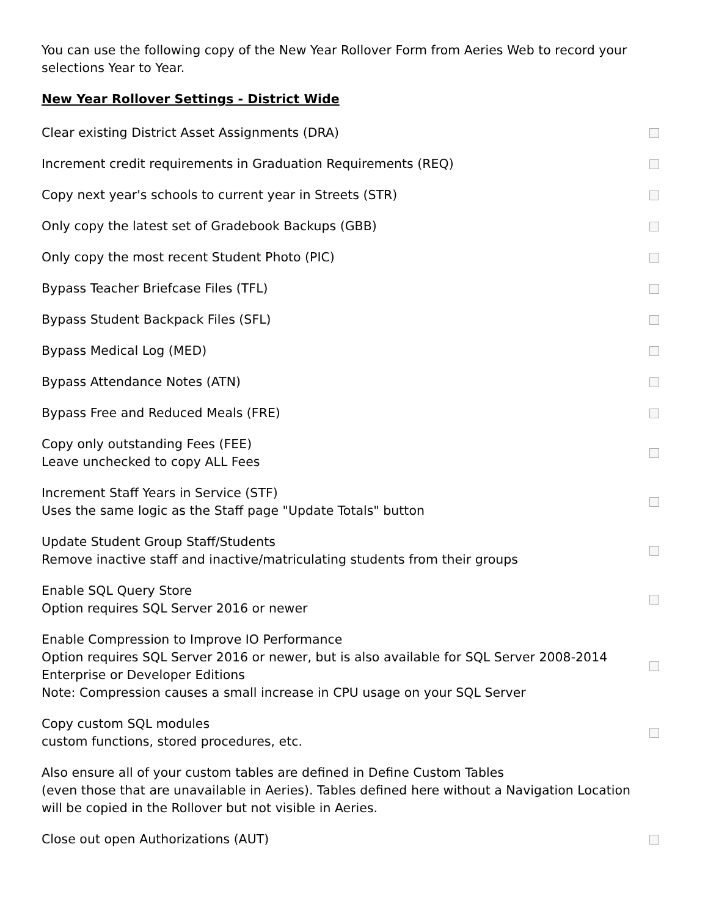You can use the following copy of the New Year Rollover Form from Aeries Web to record your selections Year to Year.
New Year Rollover Settings - District Wide
Clear existing District Asset Assignments (DRA)
Increment credit requirements in Graduation Requirements (REQ)
Copy next year's schools to current year in Streets (STR)
Only copy the latest set of Gradebook Backups (GBB)
Only copy the most recent Student Photo (PIC)
Bypass Teacher Briefcase Files (TFL)
Bypass Student Backpack Files (SFL)
Bypass Medical Log (MED)
Bypass Attendance Notes (ATN)
Bypass Free and Reduced Meals (FRE)
Copy only outstanding Fees (FEE)
Leave unchecked to copy ALL Fees
Increment Staff Years in Service (STF)
Uses the same logic as the Staff page "Update Totals" button
Update Student Group Staff/Students
Remove inactive staff and inactive/matriculating students from their groups
Enable SQL Query Store
Option requires SQL Server 2016 or newer
Enable Compression to Improve IO Performance
Option requires SQL Server 2016 or newer, but is also available for SQL Server 2008-2014 Enterprise or Developer Editions
Note: Compression causes a small increase in CPU usage on your SQL Server
Copy custom SQL modules
custom functions, stored procedures, etc.
Also ensure all of your custom tables are defined in Define Custom Tables
(even those that are unavailable in Aeries). Tables defined here without a Navigation Location will be copied in the Rollover but not visible in Aeries.
Close out open Authorizations (AUT)